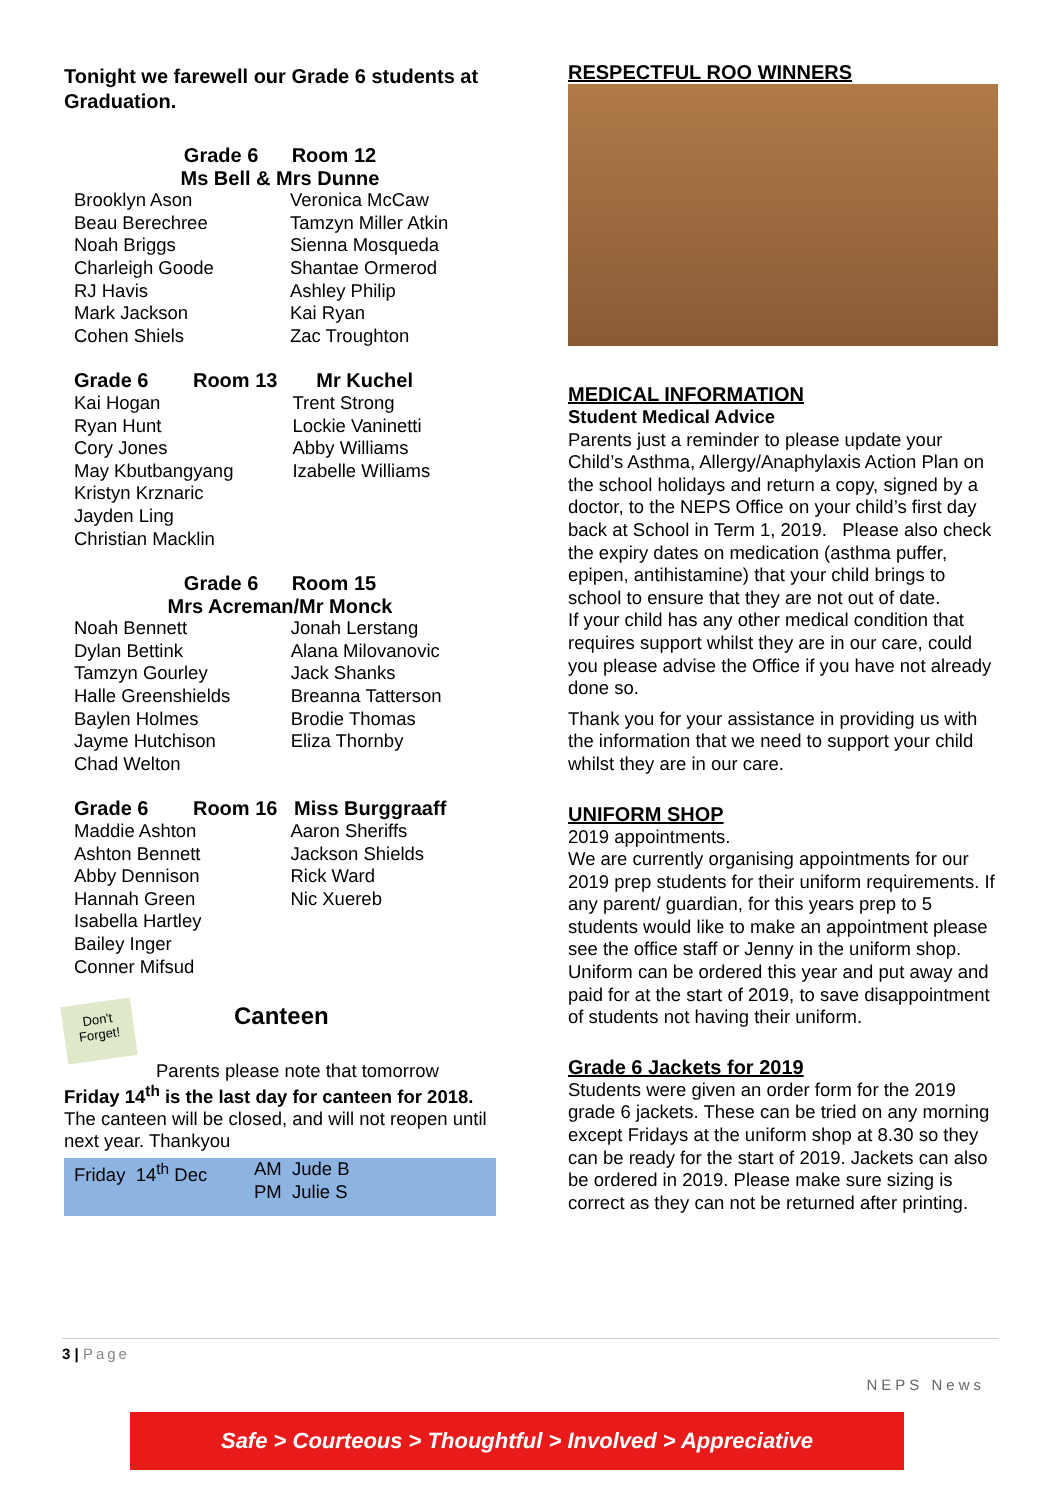Tonight we farewell our Grade 6 students at Graduation.
| Grade 6 Room 12 Ms Bell & Mrs Dunne | |
| --- | --- |
| Brooklyn Ason Beau Berechree Noah Briggs Charleigh Goode RJ Havis Mark Jackson Cohen Shiels | Veronica McCaw Tamzyn Miller Atkin Sienna Mosqueda Shantae Ormerod Ashley Philip Kai Ryan Zac Troughton |
| Grade 6 Room 13 Mr Kuchel | |
| --- | --- |
| Kai Hogan Ryan Hunt Cory Jones May Kbutbangyang Kristyn Krznaric Jayden Ling Christian Macklin | Trent Strong Lockie Vaninetti Abby Williams Izabelle Williams |
| Grade 6 Room 15 Mrs Acreman/Mr Monck | |
| --- | --- |
| Noah Bennett Dylan Bettink Tamzyn Gourley Halle Greenshields Baylen Holmes Jayme Hutchison Chad Welton | Jonah Lerstang Alana Milovanovic Jack Shanks Breanna Tatterson Brodie Thomas Eliza Thornby |
| Grade 6 Room 16 Miss Burggraaff | |
| --- | --- |
| Maddie Ashton Ashton Bennett Abby Dennison Hannah Green Isabella Hartley Bailey Inger Conner Mifsud | Aaron Sheriffs Jackson Shields Rick Ward Nic Xuereb |
Don't Forget!
Canteen
Parents please note that tomorrow
Friday 14<sup>th</sup> is the last day for canteen for 2018.
The canteen will be closed, and will not reopen until next year. Thankyou
| Friday 14<sup>th</sup> Dec | AM Jude B PM Julie S |
RESPECTFUL ROO WINNERS
MEDICAL INFORMATION
Student Medical Advice
Parents just a reminder to please update your Child’s Asthma, Allergy/Anaphylaxis Action Plan on the school holidays and return a copy, signed by a doctor, to the NEPS Office on your child’s first day back at School in Term 1, 2019. Please also check the expiry dates on medication (asthma puffer, epipen, antihistamine) that your child brings to school to ensure that they are not out of date.
If your child has any other medical condition that requires support whilst they are in our care, could you please advise the Office if you have not already done so.
Thank you for your assistance in providing us with the information that we need to support your child whilst they are in our care.
UNIFORM SHOP
2019 appointments.
We are currently organising appointments for our 2019 prep students for their uniform requirements. If any parent/ guardian, for this years prep to 5 students would like to make an appointment please see the office staff or Jenny in the uniform shop. Uniform can be ordered this year and put away and paid for at the start of 2019, to save disappointment of students not having their uniform.
Grade 6 Jackets for 2019
Students were given an order form for the 2019 grade 6 jackets. These can be tried on any morning except Fridays at the uniform shop at 8.30 so they can be ready for the start of 2019. Jackets can also be ordered in 2019. Please make sure sizing is correct as they can not be returned after printing.
3 | Page
NEPS News
Safe > Courteous > Thoughtful > Involved > Appreciative